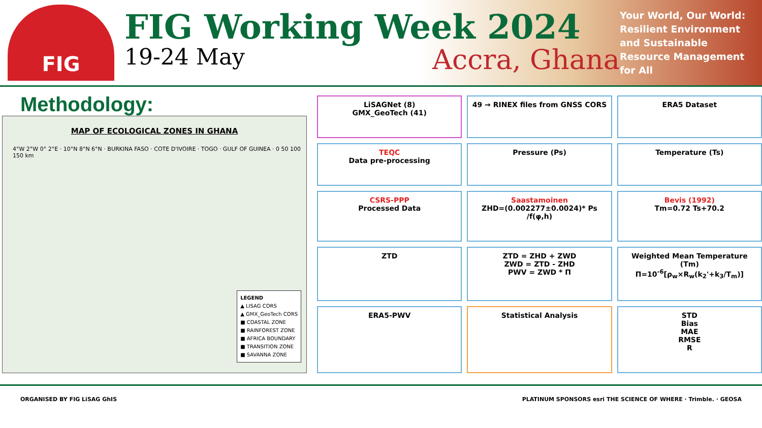FIG
FIG Working Week 2024
19-24 May Accra, Ghana
Your World, Our World: Resilient Environment and Sustainable Resource Management for All
Methodology:
MAP OF ECOLOGICAL ZONES IN GHANA
4°W 2°W 0° 2°E · 10°N 8°N 6°N · BURKINA FASO · COTE D'IVOIRE · TOGO · GULF OF GUINEA · 0 50 100 150 km
LEGEND
▲ LISAG CORS
▲ GMX_GeoTech CORS
■ COASTAL ZONE
■ RAINFOREST ZONE
■ AFRICA BOUNDARY
■ TRANSITION ZONE
■ SAVANNA ZONE
LiSAGNet (8)
GMX_GeoTech (41)
49 → RINEX files from GNSS CORS
ERA5 Dataset
TEQC
Data pre-processing
Pressure (Ps)
Temperature (Ts)
CSRS-PPP
Processed Data
Saastamoinen
ZHD=(0.002277±0.0024)* Ps /f(φ,h)
Bevis (1992)
Tm=0.72 Ts+70.2
ZTD
ZTD = ZHD + ZWD
ZWD = ZTD - ZHD
PWV = ZWD * Π
Weighted Mean Temperature (Tm)
Π=10<sup>-6</sup>[ρ<sub>w</sub>×R<sub>w</sub>(k<sub>2</sub>'+k<sub>3</sub>/T<sub>m</sub>)]
ERA5-PWV
Statistical Analysis
STD
Bias
MAE
RMSE
R
ORGANISED BY FIG LiSAG GhIS PLATINUM SPONSORS esri THE SCIENCE OF WHERE · Trimble. · GEOSA